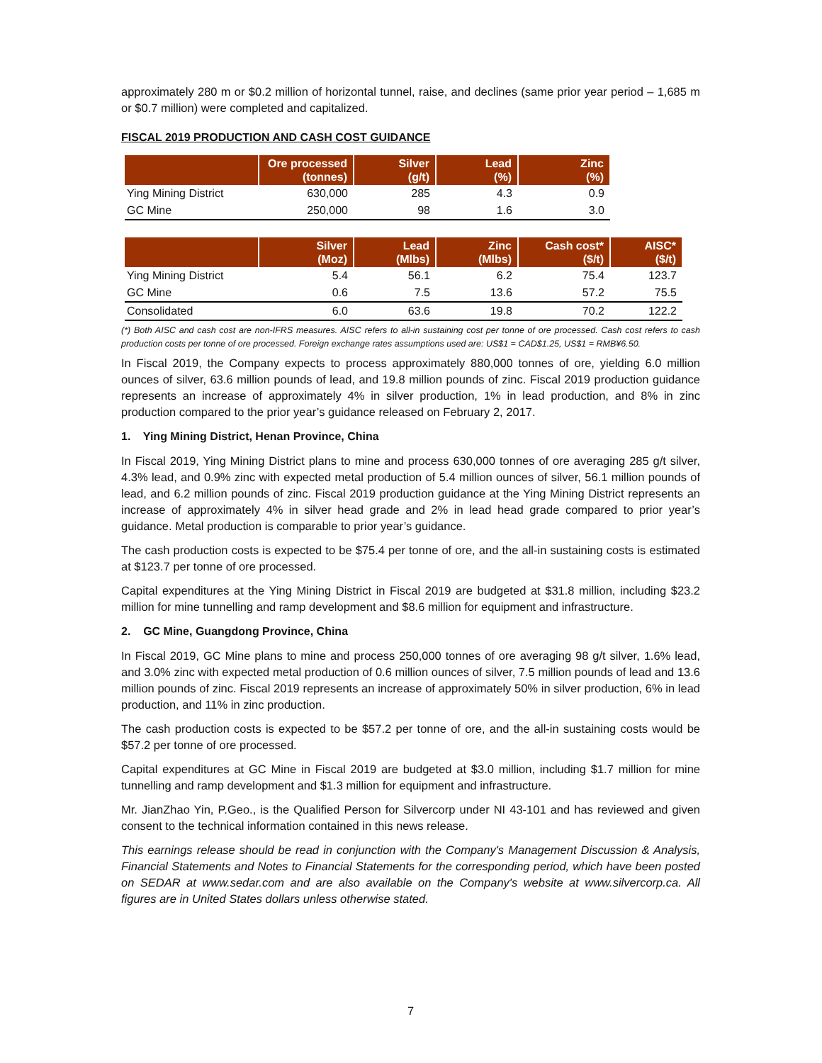approximately 280 m or $0.2 million of horizontal tunnel, raise, and declines (same prior year period – 1,685 m or $0.7 million) were completed and capitalized.
FISCAL 2019 PRODUCTION AND CASH COST GUIDANCE
| | Ore processed (tonnes) | Silver (g/t) | Lead (%) | Zinc (%) |
| --- | --- | --- | --- | --- |
| Ying Mining District | 630,000 | 285 | 4.3 | 0.9 |
| GC Mine | 250,000 | 98 | 1.6 | 3.0 |
| | Silver (Moz) | Lead (Mlbs) | Zinc (Mlbs) | Cash cost* ($/t) | AISC* ($/t) |
| --- | --- | --- | --- | --- | --- |
| Ying Mining District | 5.4 | 56.1 | 6.2 | 75.4 | 123.7 |
| GC Mine | 0.6 | 7.5 | 13.6 | 57.2 | 75.5 |
| Consolidated | 6.0 | 63.6 | 19.8 | 70.2 | 122.2 |
(*) Both AISC and cash cost are non-IFRS measures. AISC refers to all-in sustaining cost per tonne of ore processed. Cash cost refers to cash production costs per tonne of ore processed. Foreign exchange rates assumptions used are: US$1 = CAD$1.25, US$1 = RMB¥6.50.
In Fiscal 2019, the Company expects to process approximately 880,000 tonnes of ore, yielding 6.0 million ounces of silver, 63.6 million pounds of lead, and 19.8 million pounds of zinc. Fiscal 2019 production guidance represents an increase of approximately 4% in silver production, 1% in lead production, and 8% in zinc production compared to the prior year’s guidance released on February 2, 2017.
1. Ying Mining District, Henan Province, China
In Fiscal 2019, Ying Mining District plans to mine and process 630,000 tonnes of ore averaging 285 g/t silver, 4.3% lead, and 0.9% zinc with expected metal production of 5.4 million ounces of silver, 56.1 million pounds of lead, and 6.2 million pounds of zinc. Fiscal 2019 production guidance at the Ying Mining District represents an increase of approximately 4% in silver head grade and 2% in lead head grade compared to prior year’s guidance. Metal production is comparable to prior year’s guidance.
The cash production costs is expected to be $75.4 per tonne of ore, and the all-in sustaining costs is estimated at $123.7 per tonne of ore processed.
Capital expenditures at the Ying Mining District in Fiscal 2019 are budgeted at $31.8 million, including $23.2 million for mine tunnelling and ramp development and $8.6 million for equipment and infrastructure.
2. GC Mine, Guangdong Province, China
In Fiscal 2019, GC Mine plans to mine and process 250,000 tonnes of ore averaging 98 g/t silver, 1.6% lead, and 3.0% zinc with expected metal production of 0.6 million ounces of silver, 7.5 million pounds of lead and 13.6 million pounds of zinc. Fiscal 2019 represents an increase of approximately 50% in silver production, 6% in lead production, and 11% in zinc production.
The cash production costs is expected to be $57.2 per tonne of ore, and the all-in sustaining costs would be $57.2 per tonne of ore processed.
Capital expenditures at GC Mine in Fiscal 2019 are budgeted at $3.0 million, including $1.7 million for mine tunnelling and ramp development and $1.3 million for equipment and infrastructure.
Mr. JianZhao Yin, P.Geo., is the Qualified Person for Silvercorp under NI 43-101 and has reviewed and given consent to the technical information contained in this news release.
This earnings release should be read in conjunction with the Company's Management Discussion & Analysis, Financial Statements and Notes to Financial Statements for the corresponding period, which have been posted on SEDAR at www.sedar.com and are also available on the Company's website at www.silvercorp.ca. All figures are in United States dollars unless otherwise stated.
7